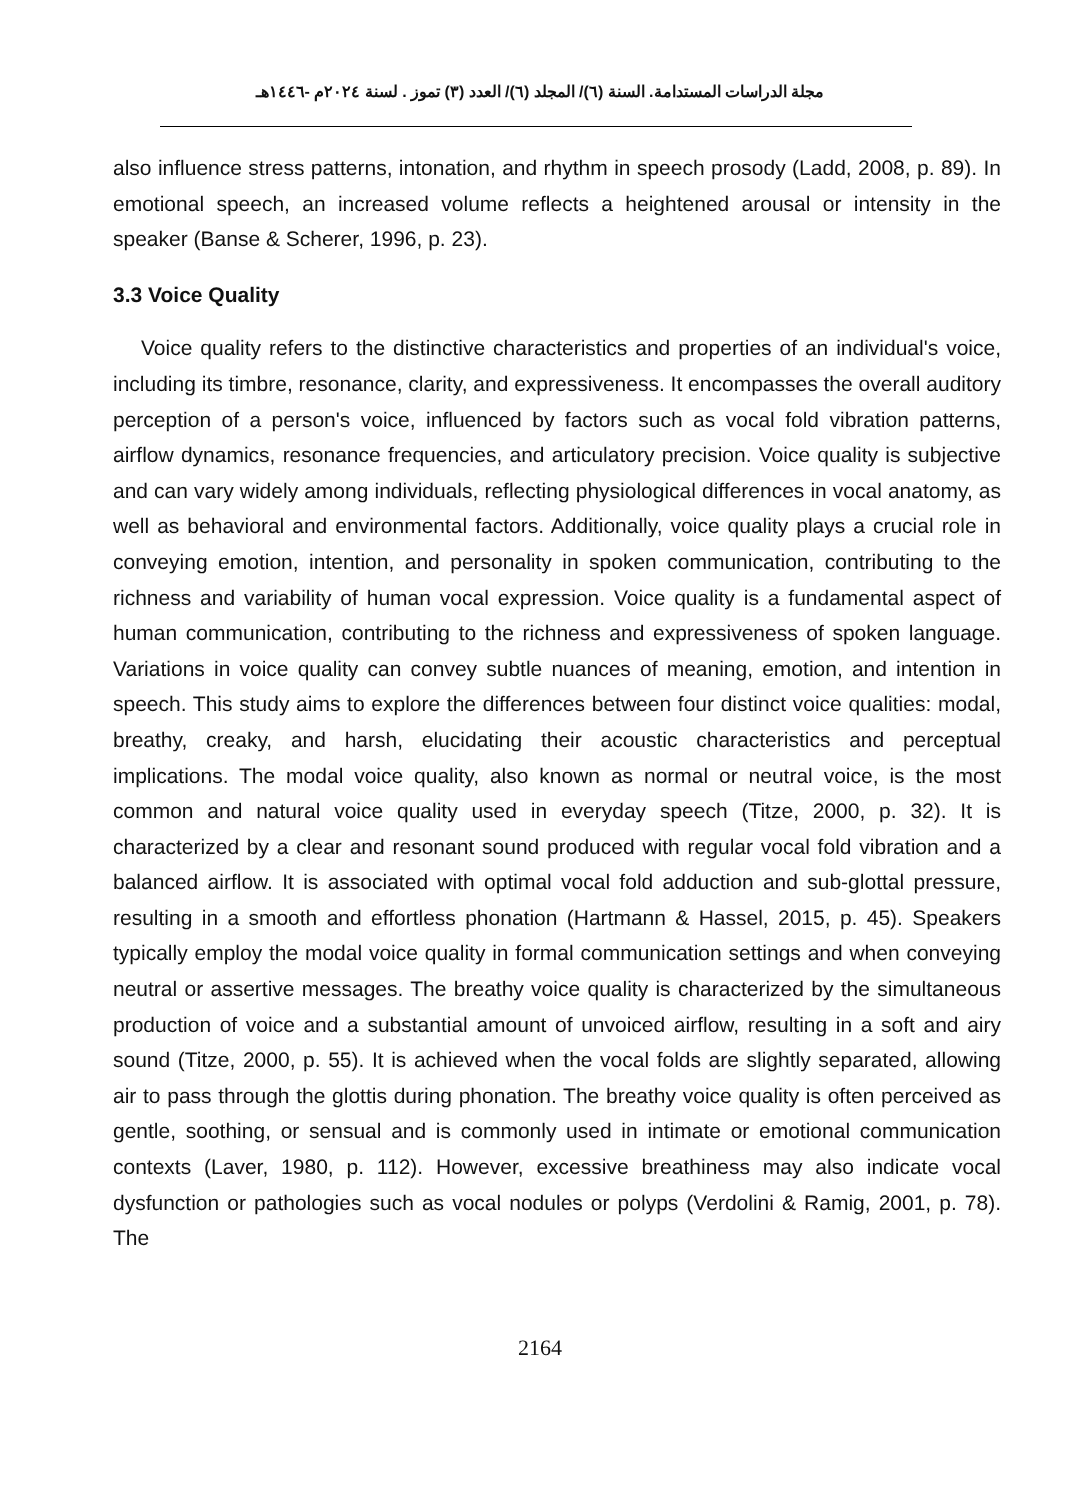مجلة الدراسات المستدامة. السنة (٦)/ المجلد (٦)/ العدد (٣) تموز . لسنة ٢٠٢٤م -١٤٤٦هـ
also influence stress patterns, intonation, and rhythm in speech prosody (Ladd, 2008, p. 89). In emotional speech, an increased volume reflects a heightened arousal or intensity in the speaker (Banse & Scherer, 1996, p. 23).
3.3 Voice Quality
Voice quality refers to the distinctive characteristics and properties of an individual's voice, including its timbre, resonance, clarity, and expressiveness. It encompasses the overall auditory perception of a person's voice, influenced by factors such as vocal fold vibration patterns, airflow dynamics, resonance frequencies, and articulatory precision. Voice quality is subjective and can vary widely among individuals, reflecting physiological differences in vocal anatomy, as well as behavioral and environmental factors. Additionally, voice quality plays a crucial role in conveying emotion, intention, and personality in spoken communication, contributing to the richness and variability of human vocal expression. Voice quality is a fundamental aspect of human communication, contributing to the richness and expressiveness of spoken language. Variations in voice quality can convey subtle nuances of meaning, emotion, and intention in speech. This study aims to explore the differences between four distinct voice qualities: modal, breathy, creaky, and harsh, elucidating their acoustic characteristics and perceptual implications. The modal voice quality, also known as normal or neutral voice, is the most common and natural voice quality used in everyday speech (Titze, 2000, p. 32). It is characterized by a clear and resonant sound produced with regular vocal fold vibration and a balanced airflow. It is associated with optimal vocal fold adduction and sub-glottal pressure, resulting in a smooth and effortless phonation (Hartmann & Hassel, 2015, p. 45). Speakers typically employ the modal voice quality in formal communication settings and when conveying neutral or assertive messages. The breathy voice quality is characterized by the simultaneous production of voice and a substantial amount of unvoiced airflow, resulting in a soft and airy sound (Titze, 2000, p. 55). It is achieved when the vocal folds are slightly separated, allowing air to pass through the glottis during phonation. The breathy voice quality is often perceived as gentle, soothing, or sensual and is commonly used in intimate or emotional communication contexts (Laver, 1980, p. 112). However, excessive breathiness may also indicate vocal dysfunction or pathologies such as vocal nodules or polyps (Verdolini & Ramig, 2001, p. 78). The
2164